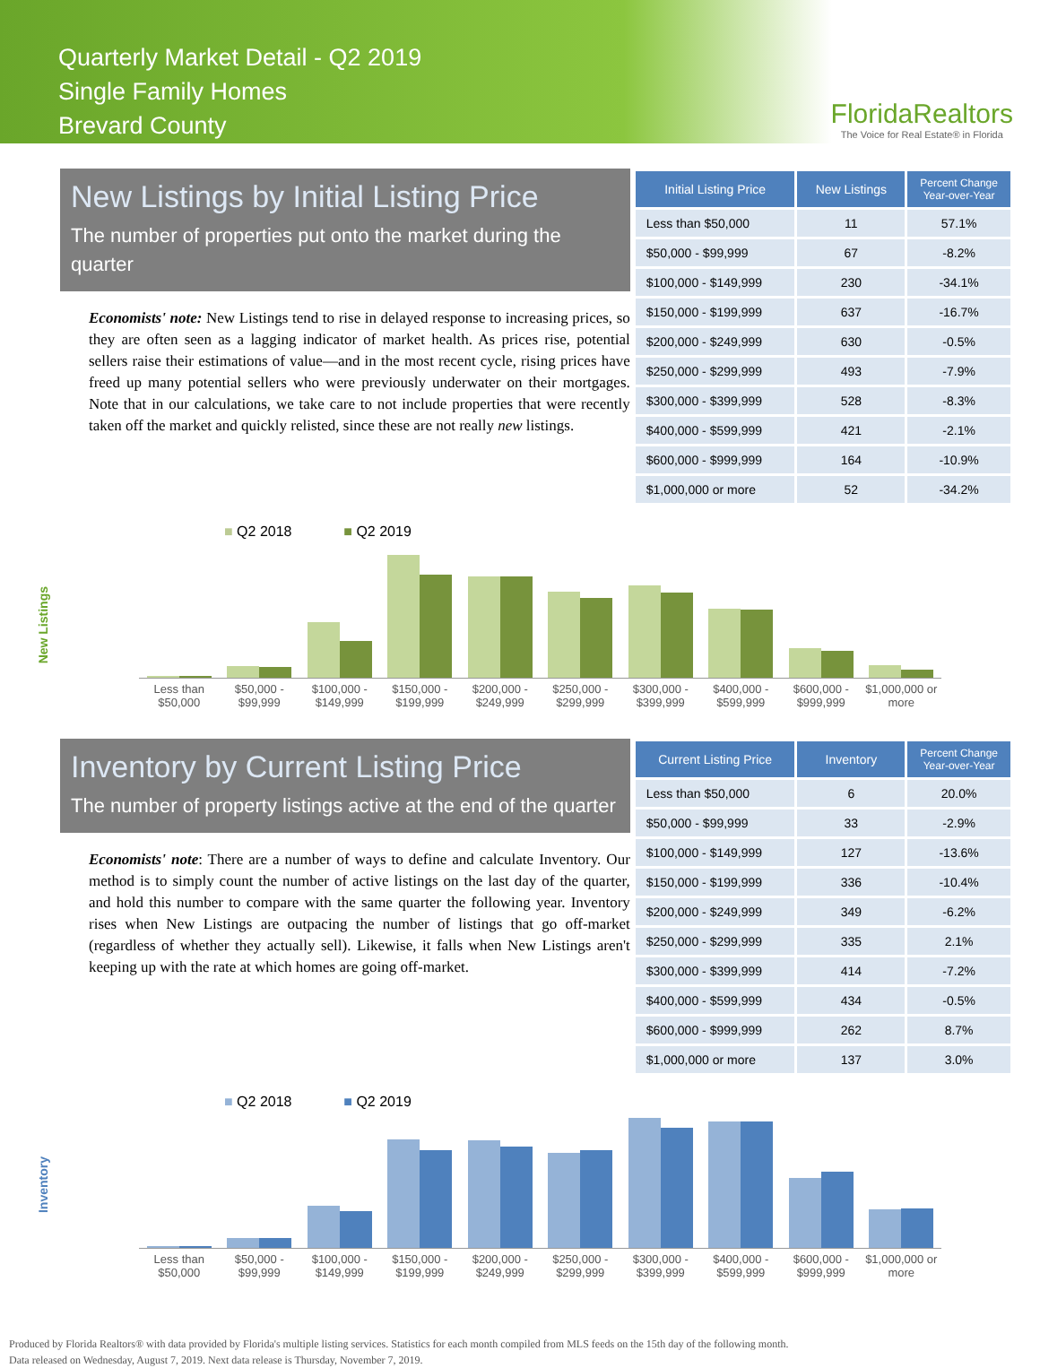Quarterly Market Detail - Q2 2019
Single Family Homes
Brevard County
FloridaRealtors
The Voice for Real Estate® in Florida
New Listings by Initial Listing Price
The number of properties put onto the market during the quarter
Economists' note: New Listings tend to rise in delayed response to increasing prices, so they are often seen as a lagging indicator of market health. As prices rise, potential sellers raise their estimations of value—and in the most recent cycle, rising prices have freed up many potential sellers who were previously underwater on their mortgages. Note that in our calculations, we take care to not include properties that were recently taken off the market and quickly relisted, since these are not really new listings.
| Initial Listing Price | New Listings | Percent Change Year-over-Year |
| --- | --- | --- |
| Less than $50,000 | 11 | 57.1% |
| $50,000 - $99,999 | 67 | -8.2% |
| $100,000 - $149,999 | 230 | -34.1% |
| $150,000 - $199,999 | 637 | -16.7% |
| $200,000 - $249,999 | 630 | -0.5% |
| $250,000 - $299,999 | 493 | -7.9% |
| $300,000 - $399,999 | 528 | -8.3% |
| $400,000 - $599,999 | 421 | -2.1% |
| $600,000 - $999,999 | 164 | -10.9% |
| $1,000,000 or more | 52 | -34.2% |
New Listings
■ Q2 2018 ■ Q2 2019
Less than $50,000 $50,000 - $99,999 $100,000 - $149,999 $150,000 - $199,999 $200,000 - $249,999 $250,000 - $299,999 $300,000 - $399,999 $400,000 - $599,999 $600,000 - $999,999 $1,000,000 or more
Inventory by Current Listing Price
The number of property listings active at the end of the quarter
Economists' note: There are a number of ways to define and calculate Inventory. Our method is to simply count the number of active listings on the last day of the quarter, and hold this number to compare with the same quarter the following year. Inventory rises when New Listings are outpacing the number of listings that go off-market (regardless of whether they actually sell). Likewise, it falls when New Listings aren't keeping up with the rate at which homes are going off-market.
| Current Listing Price | Inventory | Percent Change Year-over-Year |
| --- | --- | --- |
| Less than $50,000 | 6 | 20.0% |
| $50,000 - $99,999 | 33 | -2.9% |
| $100,000 - $149,999 | 127 | -13.6% |
| $150,000 - $199,999 | 336 | -10.4% |
| $200,000 - $249,999 | 349 | -6.2% |
| $250,000 - $299,999 | 335 | 2.1% |
| $300,000 - $399,999 | 414 | -7.2% |
| $400,000 - $599,999 | 434 | -0.5% |
| $600,000 - $999,999 | 262 | 8.7% |
| $1,000,000 or more | 137 | 3.0% |
Inventory
■ Q2 2018 ■ Q2 2019
Less than $50,000 $50,000 - $99,999 $100,000 - $149,999 $150,000 - $199,999 $200,000 - $249,999 $250,000 - $299,999 $300,000 - $399,999 $400,000 - $599,999 $600,000 - $999,999 $1,000,000 or more
Produced by Florida Realtors® with data provided by Florida's multiple listing services. Statistics for each month compiled from MLS feeds on the 15th day of the following month.
Data released on Wednesday, August 7, 2019. Next data release is Thursday, November 7, 2019.